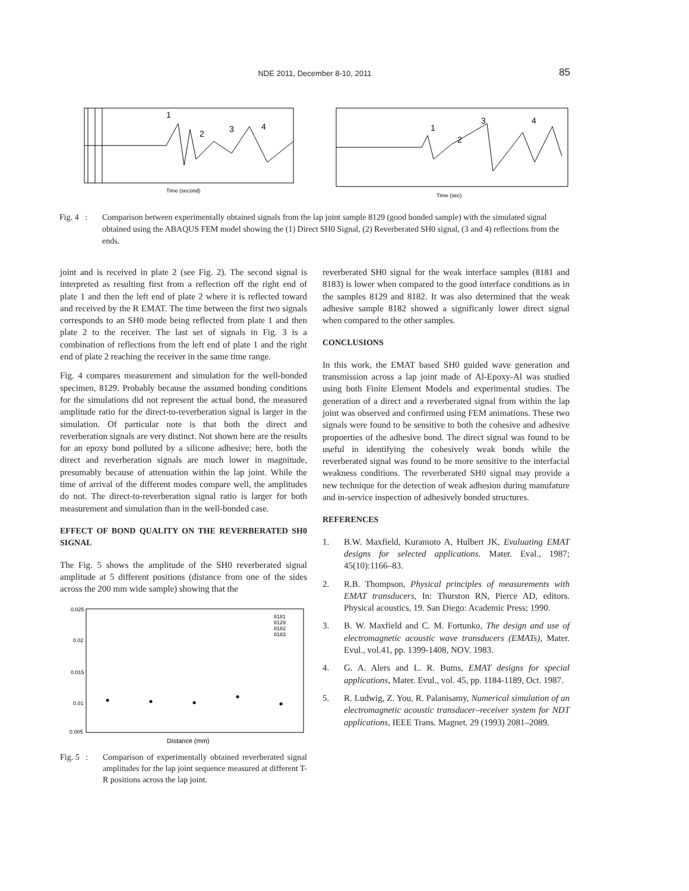NDE 2011, December 8-10, 2011
85
1
2
3
4
Time (second)
1
2
3
4
Time (sec)
Fig. 4 :
Comparison between experimentally obtained signals from the lap joint sample 8129 (good bonded sample) with the simulated signal obtained using the ABAQUS FEM model showing the (1) Direct SH0 Signal, (2) Reverberated SH0 signal, (3 and 4) reflections from the ends.
joint and is received in plate 2 (see Fig. 2). The second signal is interpreted as resulting first from a reflection off the right end of plate 1 and then the left end of plate 2 where it is reflected toward and received by the R EMAT. The time between the first two signals corresponds to an SH0 mode being reflected from plate 1 and then plate 2 to the receiver. The last set of signals in Fig. 3 is a combination of reflections from the left end of plate 1 and the right end of plate 2 reaching the receiver in the same time range.
Fig. 4 compares measurement and simulation for the well-bonded specimen, 8129. Probably because the assumed bonding conditions for the simulations did not represent the actual bond, the measured amplitude ratio for the direct-to-reverberation signal is larger in the simulation. Of particular note is that both the direct and reverberation signals are very distinct. Not shown here are the results for an epoxy bond polluted by a silicone adhesive; here, both the direct and reverberation signals are much lower in magnitude, presumably because of attenuation within the lap joint. While the time of arrival of the different modes compare well, the amplitudes do not. The direct-to-reverberation signal ratio is larger for both measurement and simulation than in the well-bonded case.
EFFECT OF BOND QUALITY ON THE REVERBERATED SH0 SIGNAL
The Fig. 5 shows the amplitude of the SH0 reverberated signal amplitude at 5 different positions (distance from one of the sides across the 200 mm wide sample) showing that the
0.025
0.02
0.015
0.01
0.005
Distance (mm)
8181
8129
8182
8183
Fig. 5 :
Comparison of experimentally obtained reverberated signal amplitudes for the lap joint sequence measured at different T-R positions across the lap joint.
reverberated SH0 signal for the weak interface samples (8181 and 8183) is lower when compared to the good interface conditions as in the samples 8129 and 8182. It was also determined that the weak adhesive sample 8182 showed a significanly lower direct signal when compared to the other samples.
CONCLUSIONS
In this work, the EMAT based SH0 guided wave generation and transmission across a lap joint made of Al-Epoxy-Al was studied using both Finite Element Models and experimental studies. The generation of a direct and a reverberated signal from within the lap joint was observed and confirmed using FEM animations. These two signals were found to be sensitive to both the cohesive and adhesive propoerties of the adhesive bond. The direct signal was found to be useful in identifying the cohesively weak bonds while the reverberated signal was found to be more sensitive to the interfacial weakness conditions. The reverberated SH0 signal may provide a new technique for the detection of weak adhesion during manufature and in-service inspection of adhesively bonded structures.
REFERENCES
1. B.W. Maxfield, Kuramoto A, Hulbert JK, Evaluating EMAT designs for selected applications. Mater. Eval., 1987; 45(10):1166–83.
2. R.B. Thompson, Physical principles of measurements with EMAT transducers, In: Thurston RN, Pierce AD, editors. Physical acoustics, 19. San Diego: Academic Press; 1990.
3. B. W. Maxfield and C. M. Fortunko, The design and use of electromagnetic acoustic wave transducers (EMATs), Mater. Evul., vol.41, pp. 1399-1408, NOV. 1983.
4. G. A. Alers and L. R. Bums, EMAT designs for special applications, Mater. Evul., vol. 45, pp. 1184-1189, Oct. 1987.
5. R. Ludwig, Z. You, R. Palanisamy, Numerical simulation of an electromagnetic acoustic transducer–receiver system for NDT applications, IEEE Trans. Magnet. 29 (1993) 2081–2089.